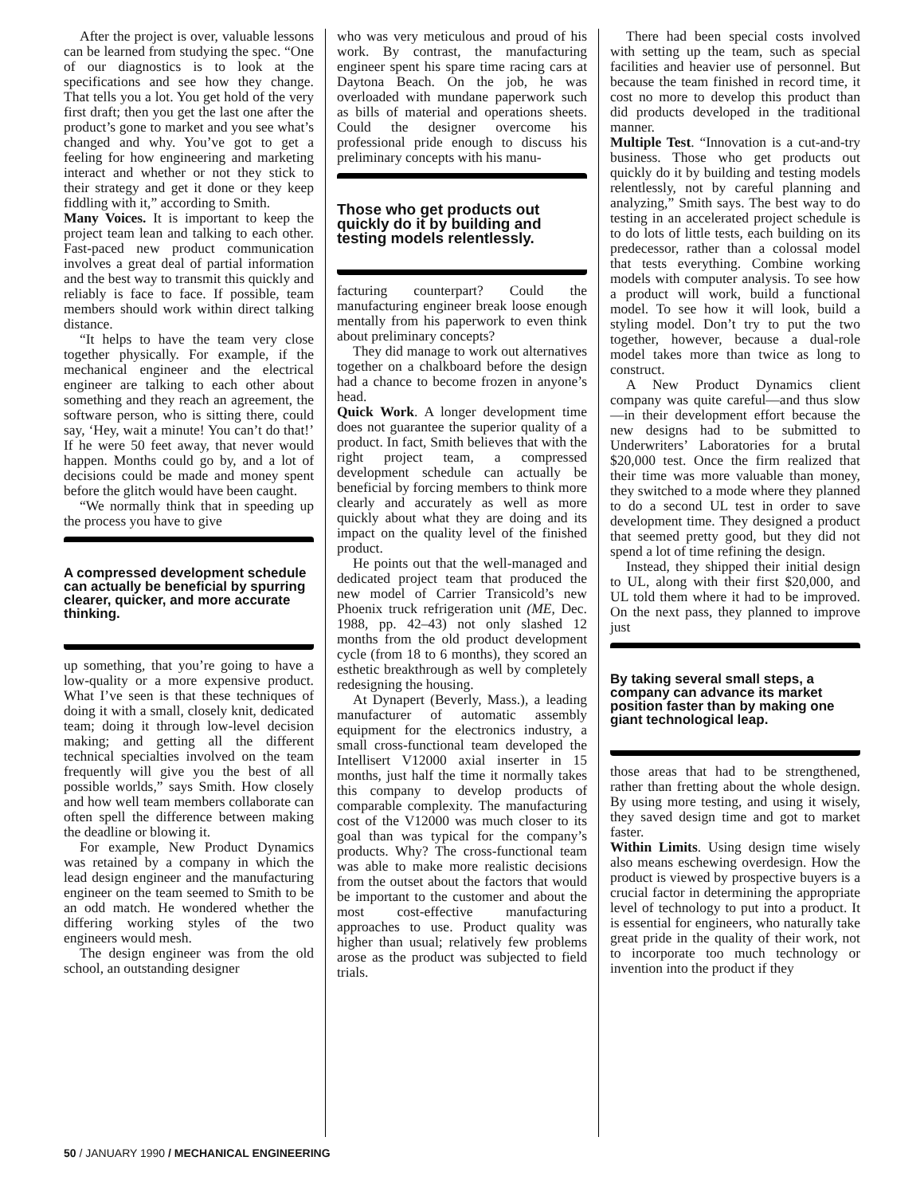After the project is over, valuable lessons can be learned from studying the spec. “One of our diagnostics is to look at the specifications and see how they change. That tells you a lot. You get hold of the very first draft; then you get the last one after the product’s gone to market and you see what’s changed and why. You’ve got to get a feeling for how engineering and marketing interact and whether or not they stick to their strategy and get it done or they keep fiddling with it,” according to Smith.
Many Voices. It is important to keep the project team lean and talking to each other. Fast-paced new product communication involves a great deal of partial information and the best way to transmit this quickly and reliably is face to face. If possible, team members should work within direct talking distance.
“It helps to have the team very close together physically. For example, if the mechanical engineer and the electrical engineer are talking to each other about something and they reach an agreement, the software person, who is sitting there, could say, ‘Hey, wait a minute! You can’t do that!’ If he were 50 feet away, that never would happen. Months could go by, and a lot of decisions could be made and money spent before the glitch would have been caught.
“We normally think that in speeding up the process you have to give
A compressed development schedule can actually be beneficial by spurring clearer, quicker, and more accurate thinking.
up something, that you’re going to have a low-quality or a more expensive product. What I’ve seen is that these techniques of doing it with a small, closely knit, dedicated team; doing it through low-level decision making; and getting all the different technical specialties involved on the team frequently will give you the best of all possible worlds,” says Smith. How closely and how well team members collaborate can often spell the difference between making the deadline or blowing it.
For example, New Product Dynamics was retained by a company in which the lead design engineer and the manufacturing engineer on the team seemed to Smith to be an odd match. He wondered whether the differing working styles of the two engineers would mesh.
The design engineer was from the old school, an outstanding designer
who was very meticulous and proud of his work. By contrast, the manufacturing engineer spent his spare time racing cars at Daytona Beach. On the job, he was overloaded with mundane paperwork such as bills of material and operations sheets. Could the designer overcome his professional pride enough to discuss his preliminary concepts with his manu-
Those who get products out quickly do it by building and testing models relentlessly.
facturing counterpart? Could the manufacturing engineer break loose enough mentally from his paperwork to even think about preliminary concepts?
They did manage to work out alternatives together on a chalkboard before the design had a chance to become frozen in anyone’s head.
Quick Work. A longer development time does not guarantee the superior quality of a product. In fact, Smith believes that with the right project team, a compressed development schedule can actually be beneficial by forcing members to think more clearly and accurately as well as more quickly about what they are doing and its impact on the quality level of the finished product.
He points out that the well-managed and dedicated project team that produced the new model of Carrier Transicold’s new Phoenix truck refrigeration unit (ME, Dec. 1988, pp. 42–43) not only slashed 12 months from the old product development cycle (from 18 to 6 months), they scored an esthetic breakthrough as well by completely redesigning the housing.
At Dynapert (Beverly, Mass.), a leading manufacturer of automatic assembly equipment for the electronics industry, a small cross-functional team developed the Intellisert V12000 axial inserter in 15 months, just half the time it normally takes this company to develop products of comparable complexity. The manufacturing cost of the V12000 was much closer to its goal than was typical for the company’s products. Why? The cross-functional team was able to make more realistic decisions from the outset about the factors that would be important to the customer and about the most cost-effective manufacturing approaches to use. Product quality was higher than usual; relatively few problems arose as the product was subjected to field trials.
There had been special costs involved with setting up the team, such as special facilities and heavier use of personnel. But because the team finished in record time, it cost no more to develop this product than did products developed in the traditional manner.
Multiple Test. “Innovation is a cut-and-try business. Those who get products out quickly do it by building and testing models relentlessly, not by careful planning and analyzing,” Smith says. The best way to do testing in an accelerated project schedule is to do lots of little tests, each building on its predecessor, rather than a colossal model that tests everything. Combine working models with computer analysis. To see how a product will work, build a functional model. To see how it will look, build a styling model. Don’t try to put the two together, however, because a dual-role model takes more than twice as long to construct.
A New Product Dynamics client company was quite careful—and thus slow—in their development effort because the new designs had to be submitted to Underwriters’ Laboratories for a brutal $20,000 test. Once the firm realized that their time was more valuable than money, they switched to a mode where they planned to do a second UL test in order to save development time. They designed a product that seemed pretty good, but they did not spend a lot of time refining the design.
Instead, they shipped their initial design to UL, along with their first $20,000, and UL told them where it had to be improved. On the next pass, they planned to improve just
By taking several small steps, a company can advance its market position faster than by making one giant technological leap.
those areas that had to be strengthened, rather than fretting about the whole design. By using more testing, and using it wisely, they saved design time and got to market faster.
Within Limits. Using design time wisely also means eschewing overdesign. How the product is viewed by prospective buyers is a crucial factor in determining the appropriate level of technology to put into a product. It is essential for engineers, who naturally take great pride in the quality of their work, not to incorporate too much technology or invention into the product if they
50 / JANUARY 1990 / MECHANICAL ENGINEERING